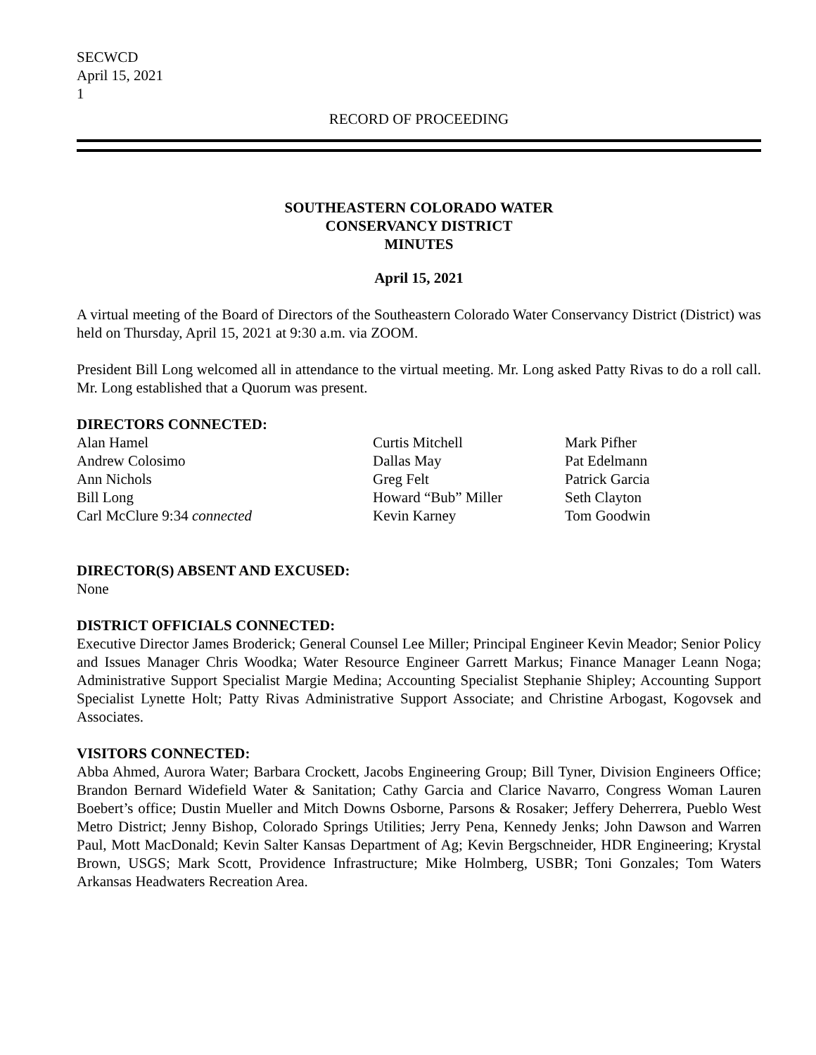SECWCD
April 15, 2021
1
RECORD OF PROCEEDING
SOUTHEASTERN COLORADO WATER
CONSERVANCY DISTRICT
MINUTES
April 15, 2021
A virtual meeting of the Board of Directors of the Southeastern Colorado Water Conservancy District (District) was held on Thursday, April 15, 2021 at 9:30 a.m. via ZOOM.
President Bill Long welcomed all in attendance to the virtual meeting. Mr. Long asked Patty Rivas to do a roll call. Mr. Long established that a Quorum was present.
DIRECTORS CONNECTED:
Alan Hamel
Andrew Colosimo
Ann Nichols
Bill Long
Carl McClure 9:34 connected
Curtis Mitchell
Dallas May
Greg Felt
Howard “Bub” Miller
Kevin Karney
Mark Pifher
Pat Edelmann
Patrick Garcia
Seth Clayton
Tom Goodwin
DIRECTOR(S) ABSENT AND EXCUSED:
None
DISTRICT OFFICIALS CONNECTED:
Executive Director James Broderick; General Counsel Lee Miller; Principal Engineer Kevin Meador; Senior Policy and Issues Manager Chris Woodka; Water Resource Engineer Garrett Markus; Finance Manager Leann Noga; Administrative Support Specialist Margie Medina; Accounting Specialist Stephanie Shipley; Accounting Support Specialist Lynette Holt; Patty Rivas Administrative Support Associate; and Christine Arbogast, Kogovsek and Associates.
VISITORS CONNECTED:
Abba Ahmed, Aurora Water; Barbara Crockett, Jacobs Engineering Group; Bill Tyner, Division Engineers Office; Brandon Bernard Widefield Water & Sanitation; Cathy Garcia and Clarice Navarro, Congress Woman Lauren Boebert’s office; Dustin Mueller and Mitch Downs Osborne, Parsons & Rosaker; Jeffery Deherrera, Pueblo West Metro District; Jenny Bishop, Colorado Springs Utilities; Jerry Pena, Kennedy Jenks; John Dawson and Warren Paul, Mott MacDonald; Kevin Salter Kansas Department of Ag; Kevin Bergschneider, HDR Engineering; Krystal Brown, USGS; Mark Scott, Providence Infrastructure; Mike Holmberg, USBR; Toni Gonzales; Tom Waters Arkansas Headwaters Recreation Area.